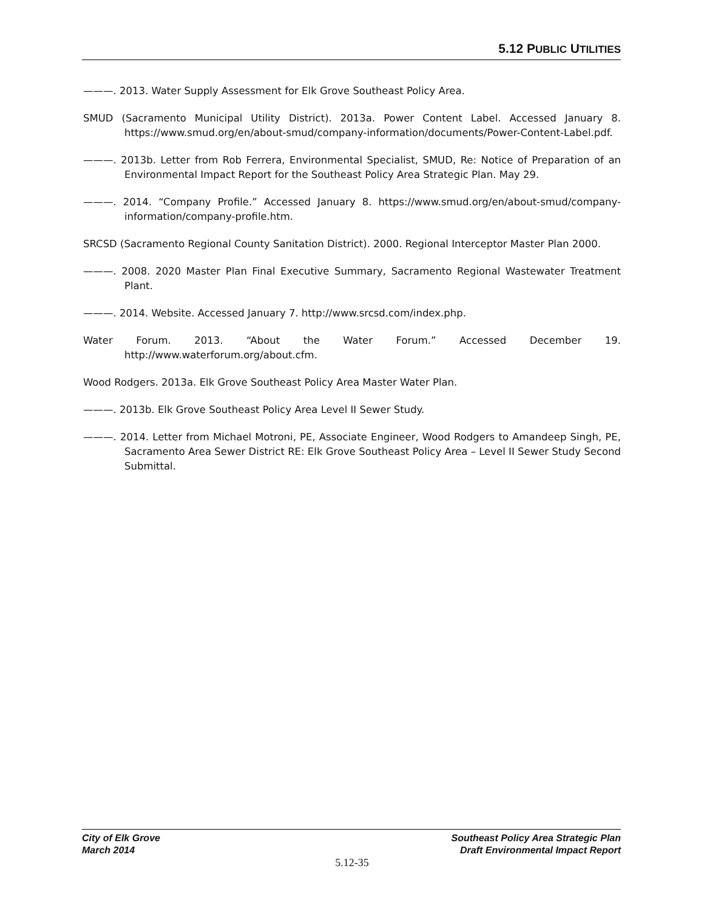5.12 PUBLIC UTILITIES
———. 2013. Water Supply Assessment for Elk Grove Southeast Policy Area.
SMUD (Sacramento Municipal Utility District). 2013a. Power Content Label. Accessed January 8. https://www.smud.org/en/about-smud/company-information/documents/Power-Content-Label.pdf.
———. 2013b. Letter from Rob Ferrera, Environmental Specialist, SMUD, Re: Notice of Preparation of an Environmental Impact Report for the Southeast Policy Area Strategic Plan. May 29.
———. 2014. “Company Profile.” Accessed January 8. https://www.smud.org/en/about-smud/company-information/company-profile.htm.
SRCSD (Sacramento Regional County Sanitation District). 2000. Regional Interceptor Master Plan 2000.
———. 2008. 2020 Master Plan Final Executive Summary, Sacramento Regional Wastewater Treatment Plant.
———. 2014. Website. Accessed January 7. http://www.srcsd.com/index.php.
Water Forum. 2013. “About the Water Forum.” Accessed December 19. http://www.waterforum.org/about.cfm.
Wood Rodgers. 2013a. Elk Grove Southeast Policy Area Master Water Plan.
———. 2013b. Elk Grove Southeast Policy Area Level II Sewer Study.
———. 2014. Letter from Michael Motroni, PE, Associate Engineer, Wood Rodgers to Amandeep Singh, PE, Sacramento Area Sewer District RE: Elk Grove Southeast Policy Area – Level II Sewer Study Second Submittal.
City of Elk Grove
March 2014
Southeast Policy Area Strategic Plan
Draft Environmental Impact Report
5.12-35